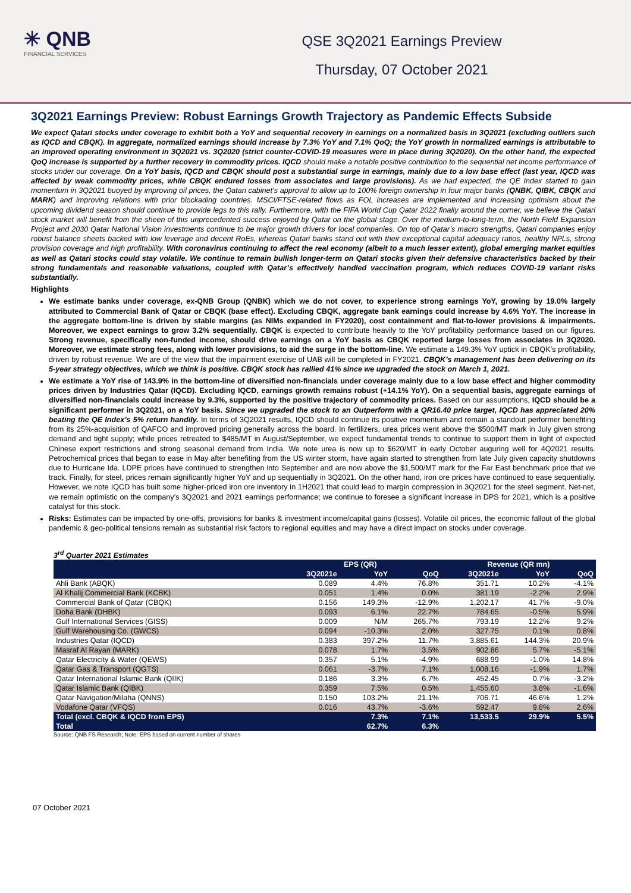✳ QNB
FINANCIAL SERVICES
QSE 3Q2021 Earnings Preview
Thursday, 07 October 2021
3Q2021 Earnings Preview: Robust Earnings Growth Trajectory as Pandemic Effects Subside
We expect Qatari stocks under coverage to exhibit both a YoY and sequential recovery in earnings on a normalized basis in 3Q2021 (excluding outliers such as IQCD and CBQK). In aggregate, normalized earnings should increase by 7.3% YoY and 7.1% QoQ; the YoY growth in normalized earnings is attributable to an improved operating environment in 3Q2021 vs. 3Q2020 (strict counter-COVID-19 measures were in place during 3Q2020). On the other hand, the expected QoQ increase is supported by a further recovery in commodity prices. IQCD should make a notable positive contribution to the sequential net income performance of stocks under our coverage. On a YoY basis, IQCD and CBQK should post a substantial surge in earnings, mainly due to a low base effect (last year, IQCD was affected by weak commodity prices, while CBQK endured losses from associates and large provisions). As we had expected, the QE Index started to gain momentum in 3Q2021 buoyed by improving oil prices, the Qatari cabinet’s approval to allow up to 100% foreign ownership in four major banks (QNBK, QIBK, CBQK and MARK) and improving relations with prior blockading countries. MSCI/FTSE-related flows as FOL increases are implemented and increasing optimism about the upcoming dividend season should continue to provide legs to this rally. Furthermore, with the FIFA World Cup Qatar 2022 finally around the corner, we believe the Qatari stock market will benefit from the sheen of this unprecedented success enjoyed by Qatar on the global stage. Over the medium-to-long-term, the North Field Expansion Project and 2030 Qatar National Vision investments continue to be major growth drivers for local companies. On top of Qatar’s macro strengths, Qatari companies enjoy robust balance sheets backed with low leverage and decent RoEs, whereas Qatari banks stand out with their exceptional capital adequacy ratios, healthy NPLs, strong provision coverage and high profitability. With coronavirus continuing to affect the real economy (albeit to a much lesser extent), global emerging market equities as well as Qatari stocks could stay volatile. We continue to remain bullish longer-term on Qatari stocks given their defensive characteristics backed by their strong fundamentals and reasonable valuations, coupled with Qatar’s effectively handled vaccination program, which reduces COVID-19 variant risks substantially.
Highlights
We estimate banks under coverage, ex-QNB Group (QNBK) which we do not cover, to experience strong earnings YoY, growing by 19.0% largely attributed to Commercial Bank of Qatar or CBQK (base effect). Excluding CBQK, aggregate bank earnings could increase by 4.6% YoY. The increase in the aggregate bottom-line is driven by stable margins (as NIMs expanded in FY2020), cost containment and flat-to-lower provisions & impairments. Moreover, we expect earnings to grow 3.2% sequentially. CBQK is expected to contribute heavily to the YoY profitability performance based on our figures. Strong revenue, specifically non-funded income, should drive earnings on a YoY basis as CBQK reported large losses from associates in 3Q2020. Moreover, we estimate strong fees, along with lower provisions, to aid the surge in the bottom-line. We estimate a 149.3% YoY uptick in CBQK’s profitability, driven by robust revenue. We are of the view that the impairment exercise of UAB will be completed in FY2021. CBQK’s management has been delivering on its 5-year strategy objectives, which we think is positive. CBQK stock has rallied 41% since we upgraded the stock on March 1, 2021.
We estimate a YoY rise of 143.9% in the bottom-line of diversified non-financials under coverage mainly due to a low base effect and higher commodity prices driven by Industries Qatar (IQCD). Excluding IQCD, earnings growth remains robust (+14.1% YoY). On a sequential basis, aggregate earnings of diversified non-financials could increase by 9.3%, supported by the positive trajectory of commodity prices. Based on our assumptions, IQCD should be a significant performer in 3Q2021, on a YoY basis. Since we upgraded the stock to an Outperform with a QR16.40 price target, IQCD has appreciated 20% beating the QE Index’s 5% return handily. In terms of 3Q2021 results, IQCD should continue its positive momentum and remain a standout performer benefiting from its 25%-acquisition of QAFCO and improved pricing generally across the board. In fertilizers, urea prices went above the $500/MT mark in July given strong demand and tight supply; while prices retreated to $485/MT in August/September, we expect fundamental trends to continue to support them in light of expected Chinese export restrictions and strong seasonal demand from India. We note urea is now up to $620/MT in early October auguring well for 4Q2021 results. Petrochemical prices that began to ease in May after benefiting from the US winter storm, have again started to strengthen from late July given capacity shutdowns due to Hurricane Ida. LDPE prices have continued to strengthen into September and are now above the $1,500/MT mark for the Far East benchmark price that we track. Finally, for steel, prices remain significantly higher YoY and up sequentially in 3Q2021. On the other hand, iron ore prices have continued to ease sequentially. However, we note IQCD has built some higher-priced iron ore inventory in 1H2021 that could lead to margin compression in 3Q2021 for the steel segment. Net-net, we remain optimistic on the company’s 3Q2021 and 2021 earnings performance; we continue to foresee a significant increase in DPS for 2021, which is a positive catalyst for this stock.
Risks: Estimates can be impacted by one-offs, provisions for banks & investment income/capital gains (losses). Volatile oil prices, the economic fallout of the global pandemic & geo-political tensions remain as substantial risk factors to regional equities and may have a direct impact on stocks under coverage.
3<sup>rd</sup> Quarter 2021 Estimates
| | EPS (QR) | | | Revenue (QR mn) | | |
| --- | --- | --- | --- | --- | --- | --- |
| | 3Q2021e | YoY | QoQ | 3Q2021e | YoY | QoQ |
| Ahli Bank (ABQK) | 0.089 | 4.4% | 76.8% | 351.71 | 10.2% | -4.1% |
| Al Khalij Commercial Bank (KCBK) | 0.051 | 1.4% | 0.0% | 381.19 | -2.2% | 2.9% |
| Commercial Bank of Qatar (CBQK) | 0.156 | 149.3% | -12.9% | 1,202.17 | 41.7% | -9.0% |
| Doha Bank (DHBK) | 0.093 | 6.1% | 22.7% | 784.65 | -0.5% | 5.9% |
| Gulf International Services (GISS) | 0.009 | N/M | 265.7% | 793.19 | 12.2% | 9.2% |
| Gulf Warehousing Co. (GWCS) | 0.094 | -10.3% | 2.0% | 327.75 | 0.1% | 0.8% |
| Industries Qatar (IQCD) | 0.383 | 397.2% | 11.7% | 3,885.61 | 144.3% | 20.9% |
| Masraf Al Rayan (MARK) | 0.078 | 1.7% | 3.5% | 902.86 | 5.7% | -5.1% |
| Qatar Electricity & Water (QEWS) | 0.357 | 5.1% | -4.9% | 688.99 | -1.0% | 14.8% |
| Qatar Gas & Transport (QGTS) | 0.061 | -3.7% | 7.1% | 1,008.16 | -1.9% | 1.7% |
| Qatar International Islamic Bank (QIIK) | 0.186 | 3.3% | 6.7% | 452.45 | 0.7% | -3.2% |
| Qatar Islamic Bank (QIBK) | 0.359 | 7.5% | 0.5% | 1,455.60 | 3.8% | -1.6% |
| Qatar Navigation/Milaha (QNNS) | 0.150 | 103.2% | 21.1% | 706.71 | 46.6% | 1.2% |
| Vodafone Qatar (VFQS) | 0.016 | 43.7% | -3.6% | 592.47 | 9.8% | 2.6% |
| Total (excl. CBQK & IQCD from EPS) | | 7.3% | 7.1% | 13,533.5 | 29.9% | 5.5% |
| Total | | 62.7% | 6.3% | | | |
Source: QNB FS Research; Note: EPS based on current number of shares
07 October 2021